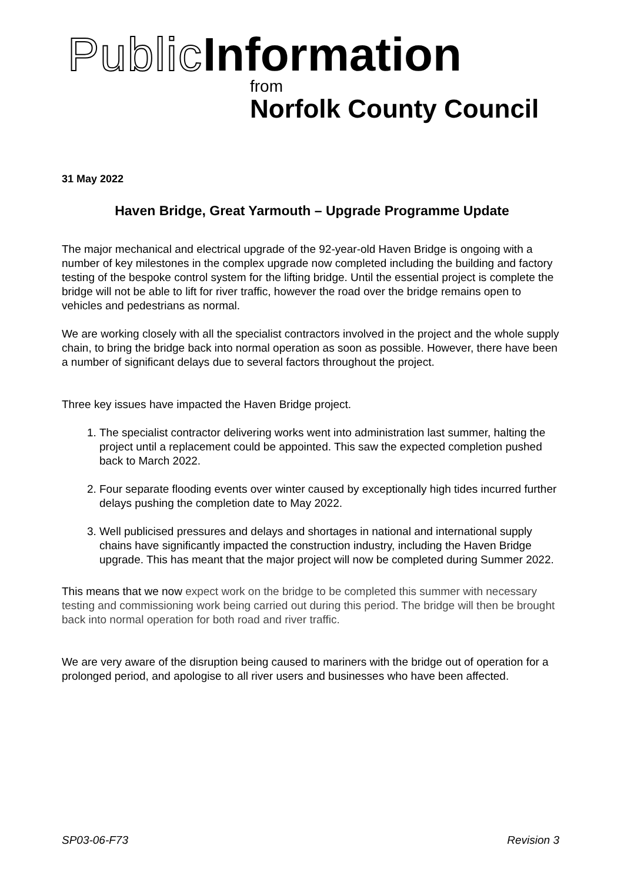Public Information
from
Norfolk County Council
31 May 2022
Haven Bridge, Great Yarmouth – Upgrade Programme Update
The major mechanical and electrical upgrade of the 92-year-old Haven Bridge is ongoing with a number of key milestones in the complex upgrade now completed including the building and factory testing of the bespoke control system for the lifting bridge. Until the essential project is complete the bridge will not be able to lift for river traffic, however the road over the bridge remains open to vehicles and pedestrians as normal.
We are working closely with all the specialist contractors involved in the project and the whole supply chain, to bring the bridge back into normal operation as soon as possible. However, there have been a number of significant delays due to several factors throughout the project.
Three key issues have impacted the Haven Bridge project.
1. The specialist contractor delivering works went into administration last summer, halting the project until a replacement could be appointed. This saw the expected completion pushed back to March 2022.
2. Four separate flooding events over winter caused by exceptionally high tides incurred further delays pushing the completion date to May 2022.
3. Well publicised pressures and delays and shortages in national and international supply chains have significantly impacted the construction industry, including the Haven Bridge upgrade. This has meant that the major project will now be completed during Summer 2022.
This means that we now expect work on the bridge to be completed this summer with necessary testing and commissioning work being carried out during this period. The bridge will then be brought back into normal operation for both road and river traffic.
We are very aware of the disruption being caused to mariners with the bridge out of operation for a prolonged period, and apologise to all river users and businesses who have been affected.
SP03-06-F73 Revision 3